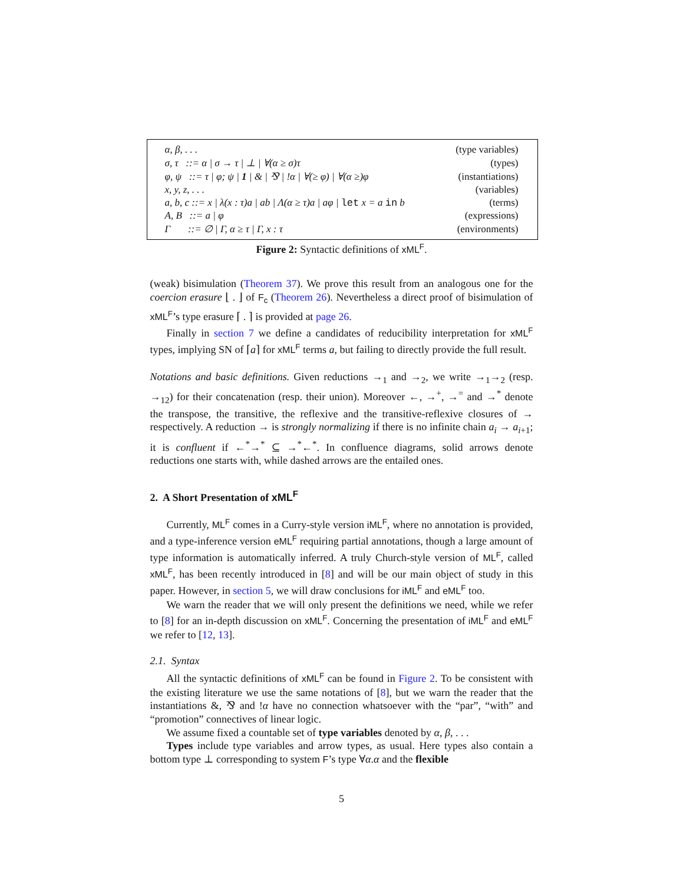| α, β, . . . | (type variables) |
| σ, τ ::= α / σ → τ / ⊥ / ∀(α ≥ σ)τ | (types) |
| φ, ψ ::= τ / φ; ψ / 1 / & / ⅋ / !α / ∀(≥ φ) / ∀(α ≥)φ | (instantiations) |
| x, y, z, . . . | (variables) |
| a, b, c ::= x / λ(x : τ)a / ab / Λ(α ≥ τ)a / aφ / let x = a in b | (terms) |
| A, B ::= a / φ | (expressions) |
| Γ ::= ∅ / Γ, α ≥ τ / Γ, x : τ | (environments) |
Figure 2: Syntactic definitions of xML<sup>F</sup>.
(weak) bisimulation (Theorem 37). We prove this result from an analogous one for the coercion erasure ⌊ . ⌋ of F<sub>c</sub> (Theorem 26). Nevertheless a direct proof of bisimulation of xML<sup>F</sup>’s type erasure ⌈ . ⌉ is provided at page 26.
Finally in section 7 we define a candidates of reducibility interpretation for xML<sup>F</sup> types, implying SN of ⌈a⌉ for xML<sup>F</sup> terms a, but failing to directly provide the full result.
Notations and basic definitions. Given reductions →<sub>1</sub> and →<sub>2</sub>, we write →<sub>1</sub>→<sub>2</sub> (resp. →<sub>12</sub>) for their concatenation (resp. their union). Moreover ←, →<sup>+</sup>, →<sup>=</sup> and →<sup>*</sup> denote the transpose, the transitive, the reflexive and the transitive-reflexive closures of → respectively. A reduction → is strongly normalizing if there is no infinite chain a<sub>i</sub> → a<sub>i+1</sub>; it is confluent if ←<sup>*</sup>→<sup>*</sup> ⊆ →<sup>*</sup>←<sup>*</sup>. In confluence diagrams, solid arrows denote reductions one starts with, while dashed arrows are the entailed ones.
2. A Short Presentation of xML<sup>F</sup>
Currently, ML<sup>F</sup> comes in a Curry-style version iML<sup>F</sup>, where no annotation is provided, and a type-inference version eML<sup>F</sup> requiring partial annotations, though a large amount of type information is automatically inferred. A truly Church-style version of ML<sup>F</sup>, called xML<sup>F</sup>, has been recently introduced in [8] and will be our main object of study in this paper. However, in section 5, we will draw conclusions for iML<sup>F</sup> and eML<sup>F</sup> too.
We warn the reader that we will only present the definitions we need, while we refer to [8] for an in-depth discussion on xML<sup>F</sup>. Concerning the presentation of iML<sup>F</sup> and eML<sup>F</sup> we refer to [12, 13].
2.1. Syntax
All the syntactic definitions of xML<sup>F</sup> can be found in Figure 2. To be consistent with the existing literature we use the same notations of [8], but we warn the reader that the instantiations &, ⅋ and !α have no connection whatsoever with the “par”, “with” and “promotion” connectives of linear logic.
We assume fixed a countable set of type variables denoted by α, β, . . .
Types include type variables and arrow types, as usual. Here types also contain a bottom type ⊥ corresponding to system F’s type ∀α.α and the flexible
5